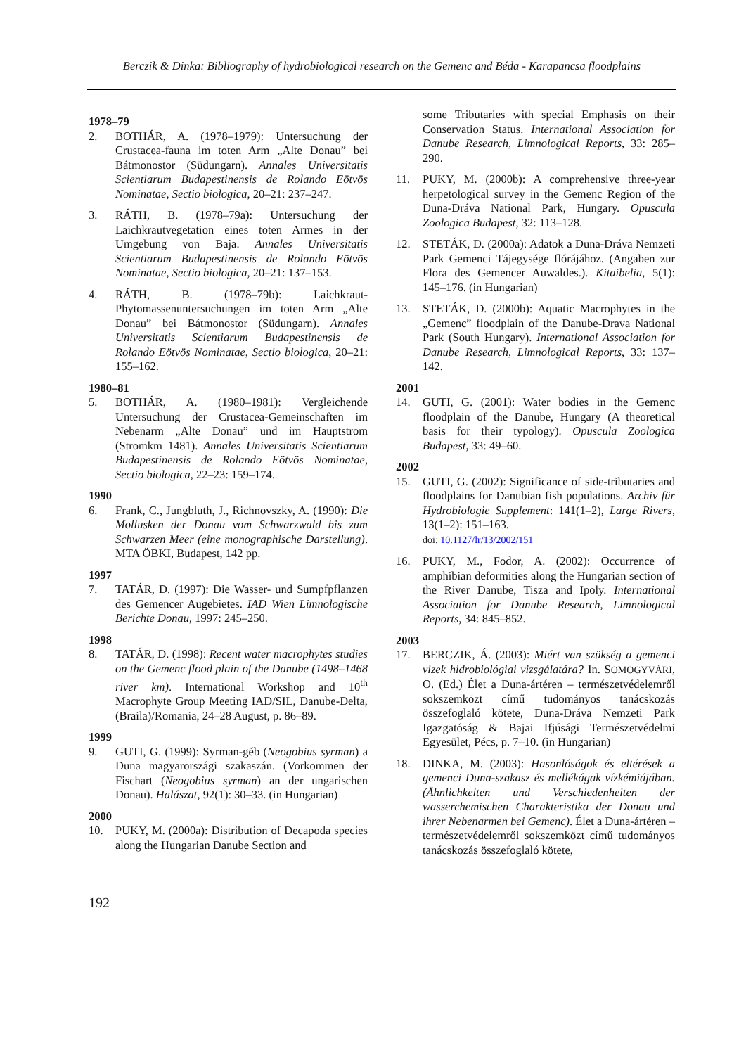Berczik & Dinka: Bibliography of hydrobiological research on the Gemenc and Béda - Karapancsa floodplains
1978–79
2. BOTHÁR, A. (1978–1979): Untersuchung der Crustacea-fauna im toten Arm „Alte Donau” bei Bátmonostor (Südungarn). Annales Universitatis Scientiarum Budapestinensis de Rolando Eötvös Nominatae, Sectio biologica, 20–21: 237–247.
3. RÁTH, B. (1978–79a): Untersuchung der Laichkrautvegetation eines toten Armes in der Umgebung von Baja. Annales Universitatis Scientiarum Budapestinensis de Rolando Eötvös Nominatae, Sectio biologica, 20–21: 137–153.
4. RÁTH, B. (1978–79b): Laichkraut-Phytomassenuntersuchungen im toten Arm „Alte Donau” bei Bátmonostor (Südungarn). Annales Universitatis Scientiarum Budapestinensis de Rolando Eötvös Nominatae, Sectio biologica, 20–21: 155–162.
1980–81
5. BOTHÁR, A. (1980–1981): Vergleichende Untersuchung der Crustacea-Gemeinschaften im Nebenarm „Alte Donau” und im Hauptstrom (Stromkm 1481). Annales Universitatis Scientiarum Budapestinensis de Rolando Eötvös Nominatae, Sectio biologica, 22–23: 159–174.
1990
6. Frank, C., Jungbluth, J., Richnovszky, A. (1990): Die Mollusken der Donau vom Schwarzwald bis zum Schwarzen Meer (eine monographische Darstellung). MTA ÖBKI, Budapest, 142 pp.
1997
7. TATÁR, D. (1997): Die Wasser- und Sumpfpflanzen des Gemencer Augebietes. IAD Wien Limnologische Berichte Donau, 1997: 245–250.
1998
8. TATÁR, D. (1998): Recent water macrophytes studies on the Gemenc flood plain of the Danube (1498–1468 river km). International Workshop and 10<sup>th</sup> Macrophyte Group Meeting IAD/SIL, Danube-Delta, (Braila)/Romania, 24–28 August, p. 86–89.
1999
9. GUTI, G. (1999): Syrman-géb (Neogobius syrman) a Duna magyarországi szakaszán. (Vorkommen der Fischart (Neogobius syrman) an der ungarischen Donau). Halászat, 92(1): 30–33. (in Hungarian)
2000
10. PUKY, M. (2000a): Distribution of Decapoda species along the Hungarian Danube Section and
some Tributaries with special Emphasis on their Conservation Status. International Association for Danube Research, Limnological Reports, 33: 285–290.
11. PUKY, M. (2000b): A comprehensive three-year herpetological survey in the Gemenc Region of the Duna-Dráva National Park, Hungary. Opuscula Zoologica Budapest, 32: 113–128.
12. STETÁK, D. (2000a): Adatok a Duna-Dráva Nemzeti Park Gemenci Tájegysége flórájához. (Angaben zur Flora des Gemencer Auwaldes.). Kitaibelia, 5(1): 145–176. (in Hungarian)
13. STETÁK, D. (2000b): Aquatic Macrophytes in the „Gemenc” floodplain of the Danube-Drava National Park (South Hungary). International Association for Danube Research, Limnological Reports, 33: 137–142.
2001
14. GUTI, G. (2001): Water bodies in the Gemenc floodplain of the Danube, Hungary (A theoretical basis for their typology). Opuscula Zoologica Budapest, 33: 49–60.
2002
15. GUTI, G. (2002): Significance of side-tributaries and floodplains for Danubian fish populations. Archiv für Hydrobiologie Supplement: 141(1–2), Large Rivers, 13(1–2): 151–163.
doi: 10.1127/lr/13/2002/151
16. PUKY, M., Fodor, A. (2002): Occurrence of amphibian deformities along the Hungarian section of the River Danube, Tisza and Ipoly. International Association for Danube Research, Limnological Reports, 34: 845–852.
2003
17. BERCZIK, Á. (2003): Miért van szükség a gemenci vizek hidrobiológiai vizsgálatára? In. SOMOGYVÁRI, O. (Ed.) Élet a Duna-ártéren – természetvédelemről sokszemközt című tudományos tanácskozás összefoglaló kötete, Duna-Dráva Nemzeti Park Igazgatóság & Bajai Ifjúsági Természetvédelmi Egyesület, Pécs, p. 7–10. (in Hungarian)
18. DINKA, M. (2003): Hasonlóságok és eltérések a gemenci Duna-szakasz és mellékágak vízkémiájában. (Ähnlichkeiten und Verschiedenheiten der wasserchemischen Charakteristika der Donau und ihrer Nebenarmen bei Gemenc). Élet a Duna-ártéren – természetvédelemről sokszemközt című tudományos tanácskozás összefoglaló kötete,
192